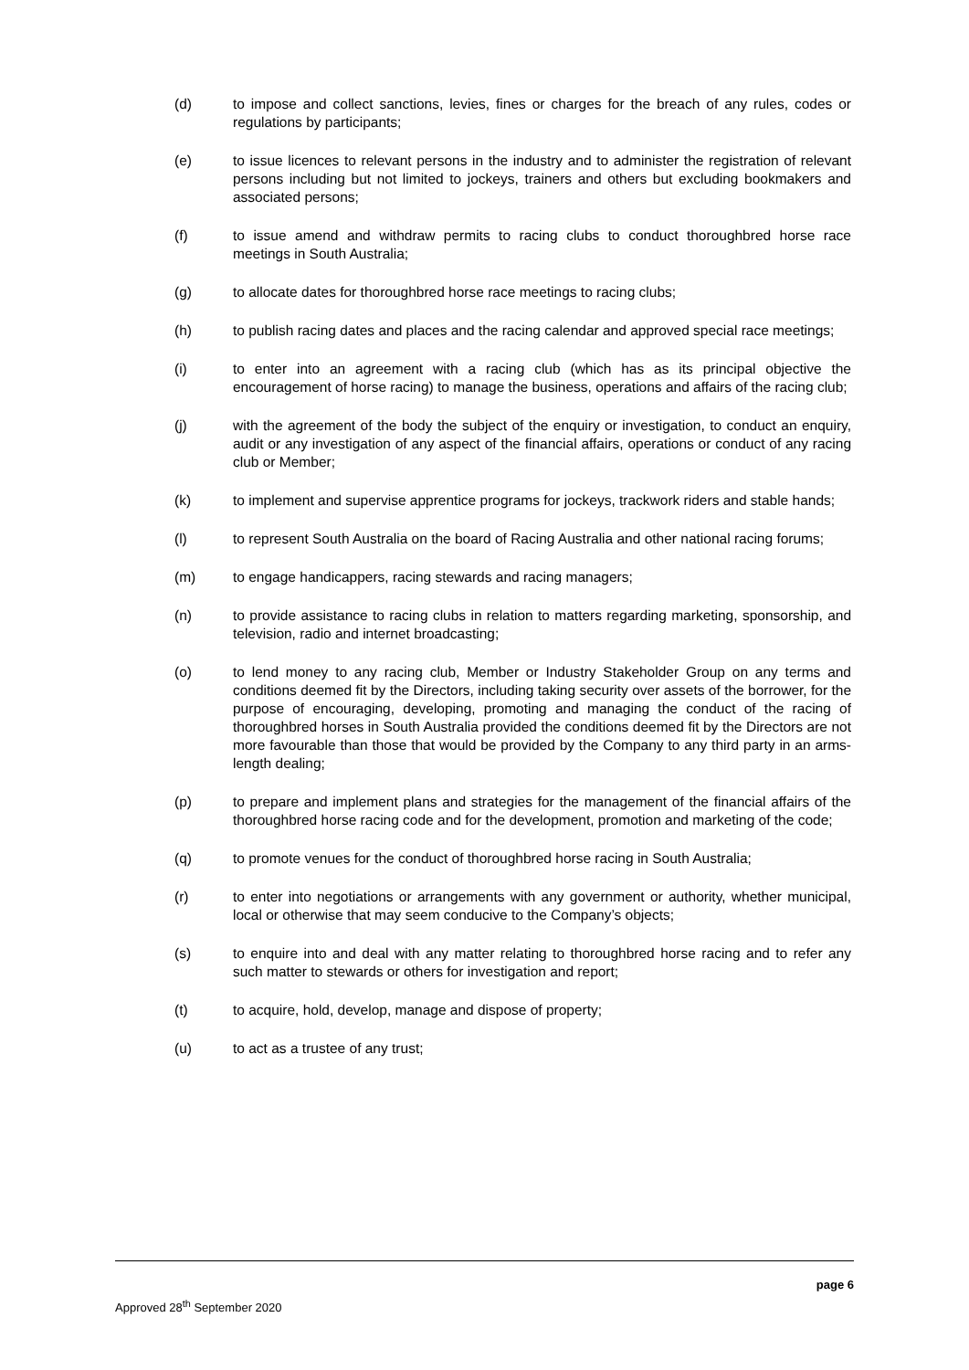(d) to impose and collect sanctions, levies, fines or charges for the breach of any rules, codes or regulations by participants;
(e) to issue licences to relevant persons in the industry and to administer the registration of relevant persons including but not limited to jockeys, trainers and others but excluding bookmakers and associated persons;
(f) to issue amend and withdraw permits to racing clubs to conduct thoroughbred horse race meetings in South Australia;
(g) to allocate dates for thoroughbred horse race meetings to racing clubs;
(h) to publish racing dates and places and the racing calendar and approved special race meetings;
(i) to enter into an agreement with a racing club (which has as its principal objective the encouragement of horse racing) to manage the business, operations and affairs of the racing club;
(j) with the agreement of the body the subject of the enquiry or investigation, to conduct an enquiry, audit or any investigation of any aspect of the financial affairs, operations or conduct of any racing club or Member;
(k) to implement and supervise apprentice programs for jockeys, trackwork riders and stable hands;
(l) to represent South Australia on the board of Racing Australia and other national racing forums;
(m) to engage handicappers, racing stewards and racing managers;
(n) to provide assistance to racing clubs in relation to matters regarding marketing, sponsorship, and television, radio and internet broadcasting;
(o) to lend money to any racing club, Member or Industry Stakeholder Group on any terms and conditions deemed fit by the Directors, including taking security over assets of the borrower, for the purpose of encouraging, developing, promoting and managing the conduct of the racing of thoroughbred horses in South Australia provided the conditions deemed fit by the Directors are not more favourable than those that would be provided by the Company to any third party in an arms-length dealing;
(p) to prepare and implement plans and strategies for the management of the financial affairs of the thoroughbred horse racing code and for the development, promotion and marketing of the code;
(q) to promote venues for the conduct of thoroughbred horse racing in South Australia;
(r) to enter into negotiations or arrangements with any government or authority, whether municipal, local or otherwise that may seem conducive to the Company’s objects;
(s) to enquire into and deal with any matter relating to thoroughbred horse racing and to refer any such matter to stewards or others for investigation and report;
(t) to acquire, hold, develop, manage and dispose of property;
(u) to act as a trustee of any trust;
page 6
Approved 28<sup>th</sup> September 2020